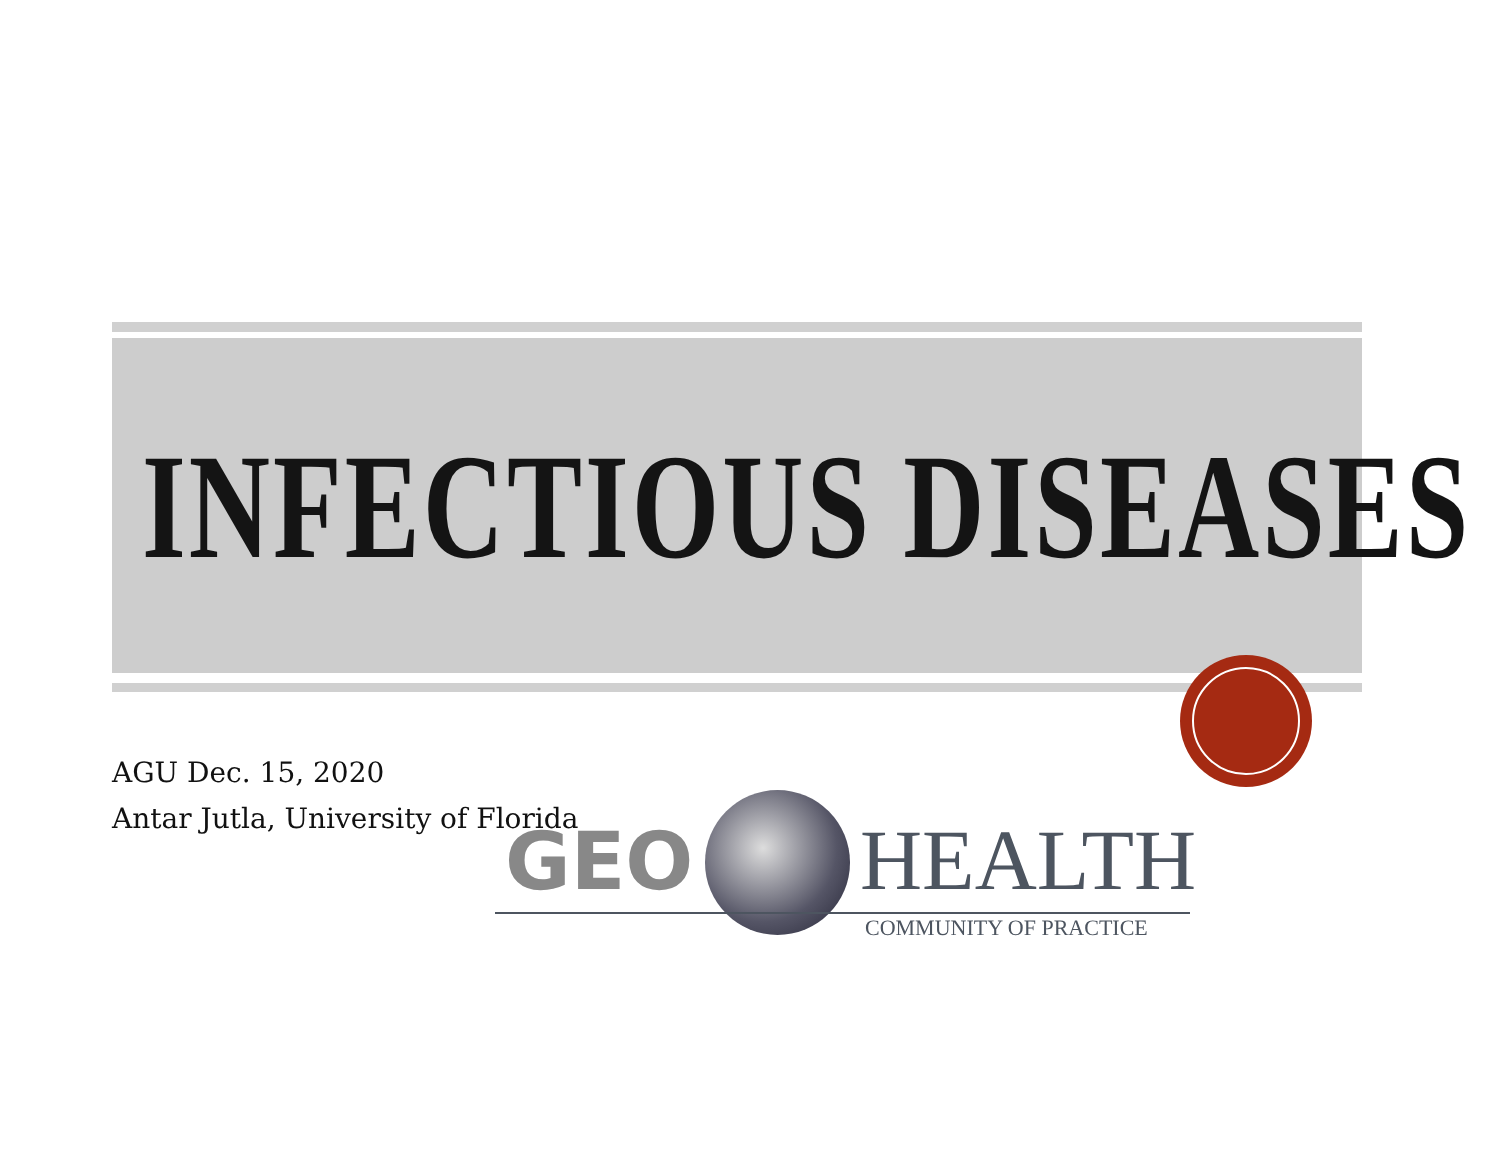INFECTIOUS DISEASES
AGU Dec. 15, 2020
Antar Jutla, University of Florida
GEO HEALTH
COMMUNITY OF PRACTICE